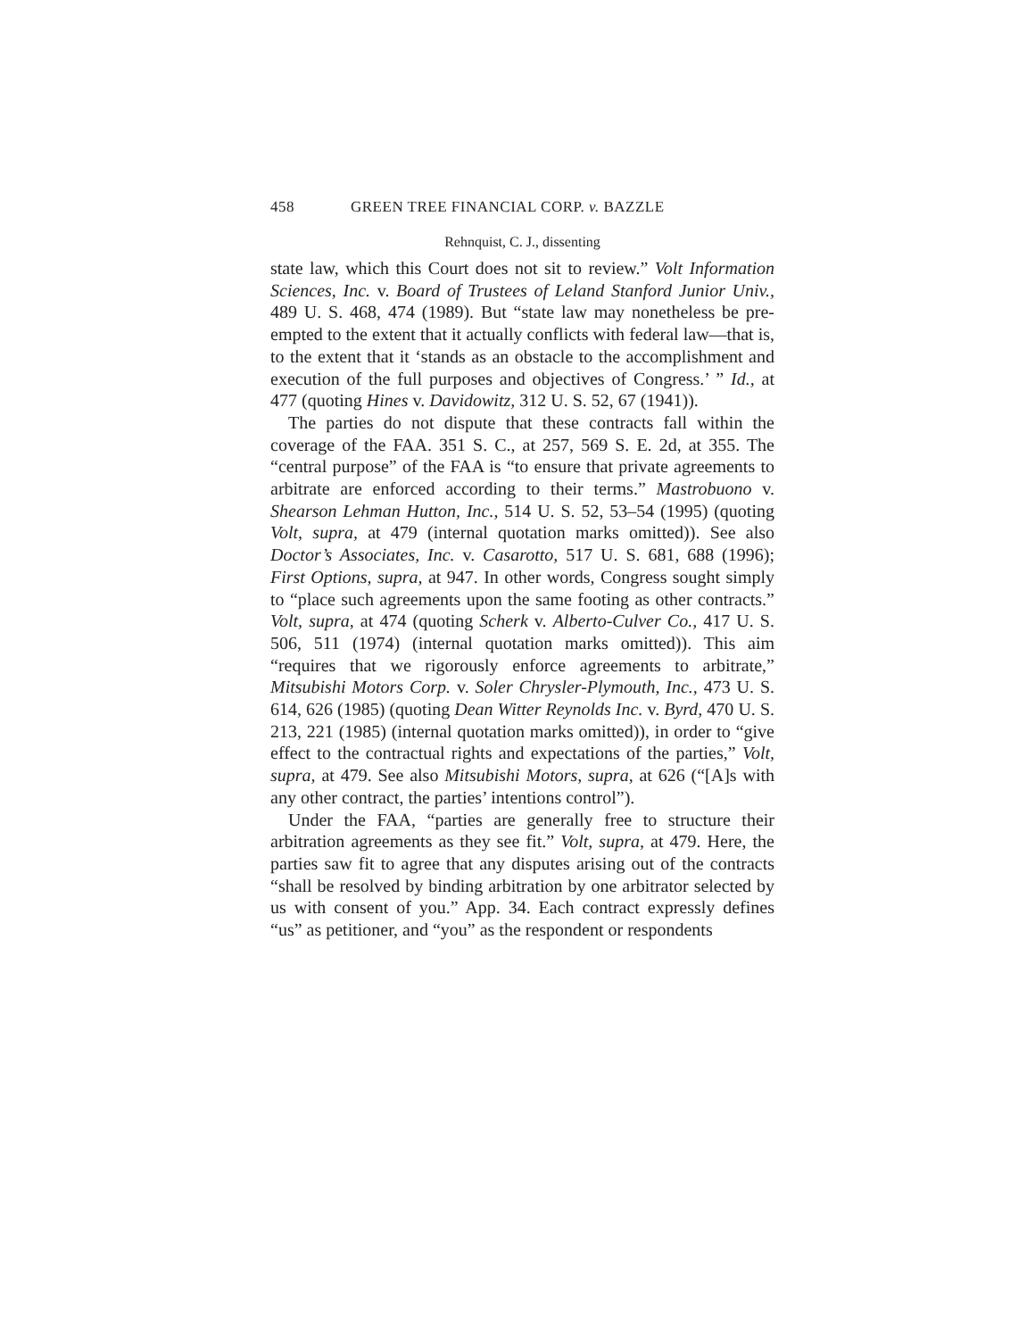458 GREEN TREE FINANCIAL CORP. v. BAZZLE
Rehnquist, C. J., dissenting
state law, which this Court does not sit to review.” Volt Information Sciences, Inc. v. Board of Trustees of Leland Stanford Junior Univ., 489 U. S. 468, 474 (1989). But “state law may nonetheless be pre-empted to the extent that it actually conflicts with federal law—that is, to the extent that it ‘stands as an obstacle to the accomplishment and execution of the full purposes and objectives of Congress.’ ” Id., at 477 (quoting Hines v. Davidowitz, 312 U. S. 52, 67 (1941)).
The parties do not dispute that these contracts fall within the coverage of the FAA. 351 S. C., at 257, 569 S. E. 2d, at 355. The “central purpose” of the FAA is “to ensure that private agreements to arbitrate are enforced according to their terms.” Mastrobuono v. Shearson Lehman Hutton, Inc., 514 U. S. 52, 53–54 (1995) (quoting Volt, supra, at 479 (internal quotation marks omitted)). See also Doctor’s Associates, Inc. v. Casarotto, 517 U. S. 681, 688 (1996); First Options, supra, at 947. In other words, Congress sought simply to “place such agreements upon the same footing as other contracts.” Volt, supra, at 474 (quoting Scherk v. Alberto-Culver Co., 417 U. S. 506, 511 (1974) (internal quotation marks omitted)). This aim “requires that we rigorously enforce agreements to arbitrate,” Mitsubishi Motors Corp. v. Soler Chrysler-Plymouth, Inc., 473 U. S. 614, 626 (1985) (quoting Dean Witter Reynolds Inc. v. Byrd, 470 U. S. 213, 221 (1985) (internal quotation marks omitted)), in order to “give effect to the contractual rights and expectations of the parties,” Volt, supra, at 479. See also Mitsubishi Motors, supra, at 626 (“[A]s with any other contract, the parties’ intentions control”).
Under the FAA, “parties are generally free to structure their arbitration agreements as they see fit.” Volt, supra, at 479. Here, the parties saw fit to agree that any disputes arising out of the contracts “shall be resolved by binding arbitration by one arbitrator selected by us with consent of you.” App. 34. Each contract expressly defines “us” as petitioner, and “you” as the respondent or respondents